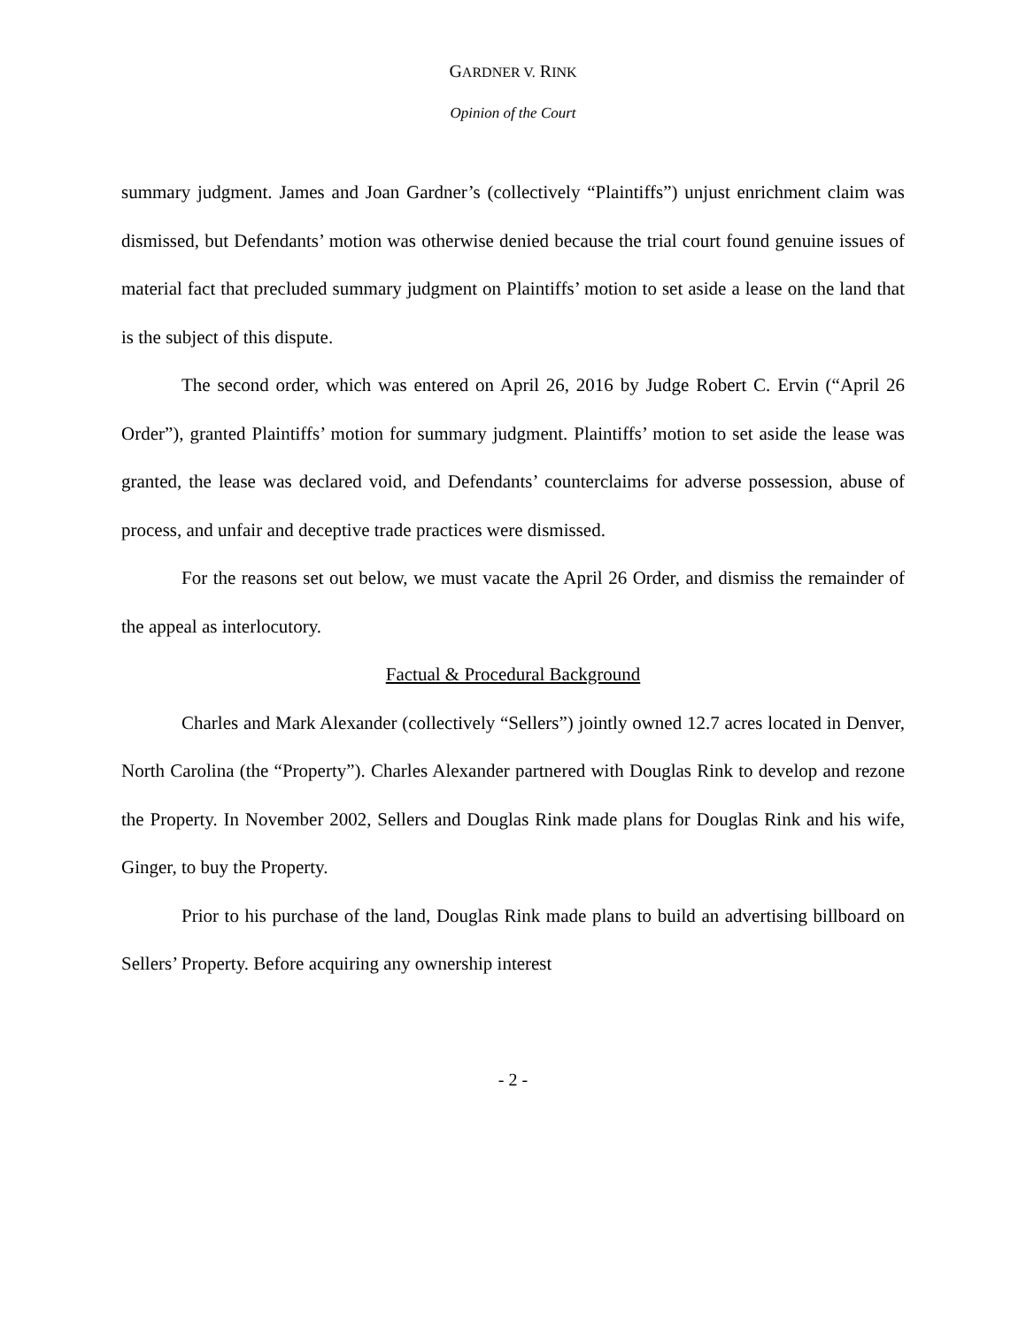GARDNER V. RINK
Opinion of the Court
summary judgment. James and Joan Gardner’s (collectively “Plaintiffs”) unjust enrichment claim was dismissed, but Defendants’ motion was otherwise denied because the trial court found genuine issues of material fact that precluded summary judgment on Plaintiffs’ motion to set aside a lease on the land that is the subject of this dispute.
The second order, which was entered on April 26, 2016 by Judge Robert C. Ervin (“April 26 Order”), granted Plaintiffs’ motion for summary judgment. Plaintiffs’ motion to set aside the lease was granted, the lease was declared void, and Defendants’ counterclaims for adverse possession, abuse of process, and unfair and deceptive trade practices were dismissed.
For the reasons set out below, we must vacate the April 26 Order, and dismiss the remainder of the appeal as interlocutory.
Factual & Procedural Background
Charles and Mark Alexander (collectively “Sellers”) jointly owned 12.7 acres located in Denver, North Carolina (the “Property”). Charles Alexander partnered with Douglas Rink to develop and rezone the Property. In November 2002, Sellers and Douglas Rink made plans for Douglas Rink and his wife, Ginger, to buy the Property.
Prior to his purchase of the land, Douglas Rink made plans to build an advertising billboard on Sellers’ Property. Before acquiring any ownership interest
- 2 -